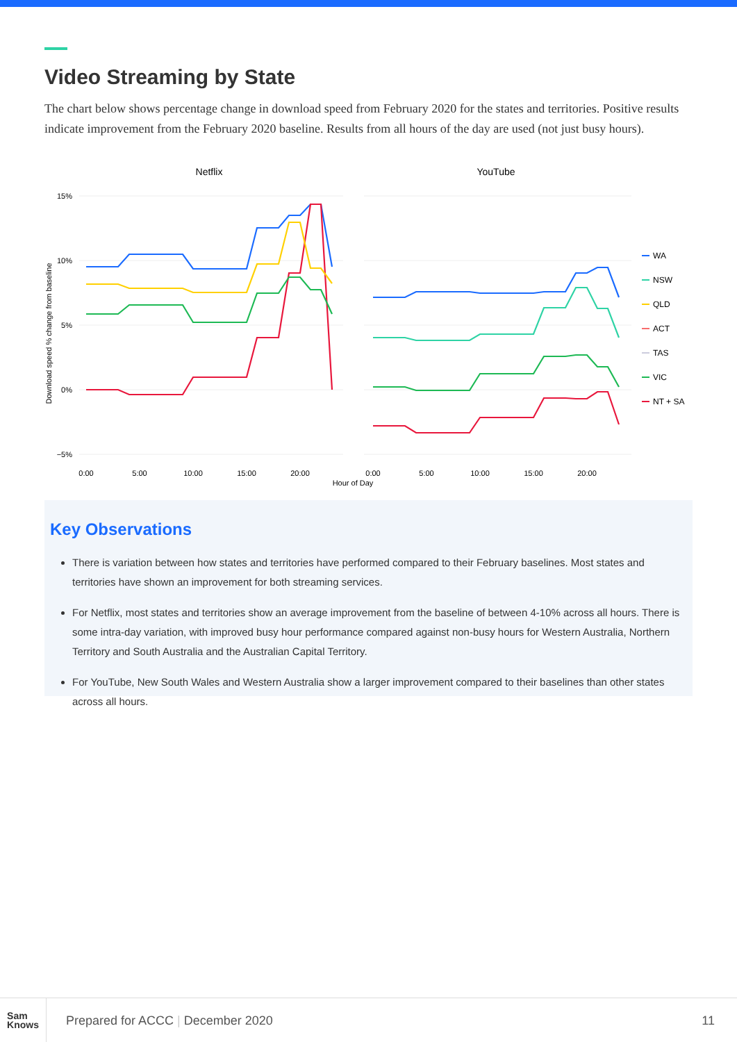Video Streaming by State
The chart below shows percentage change in download speed from February 2020 for the states and territories. Positive results indicate improvement from the February 2020 baseline. Results from all hours of the day are used (not just busy hours).
Netflix
YouTube
15%
10%
5%
0%
−5%
Download speed % change from baseline
0:00
5:00
10:00
15:00
20:00
0:00
5:00
10:00
15:00
20:00
Hour of Day
WA
NSW
QLD
ACT
TAS
VIC
NT + SA
Key Observations
There is variation between how states and territories have performed compared to their February baselines. Most states and territories have shown an improvement for both streaming services.
For Netflix, most states and territories show an average improvement from the baseline of between 4-10% across all hours. There is some intra-day variation, with improved busy hour performance compared against non-busy hours for Western Australia, Northern Territory and South Australia and the Australian Capital Territory.
For YouTube, New South Wales and Western Australia show a larger improvement compared to their baselines than other states across all hours.
Sam
Knows
Prepared for ACCC | December 2020
11